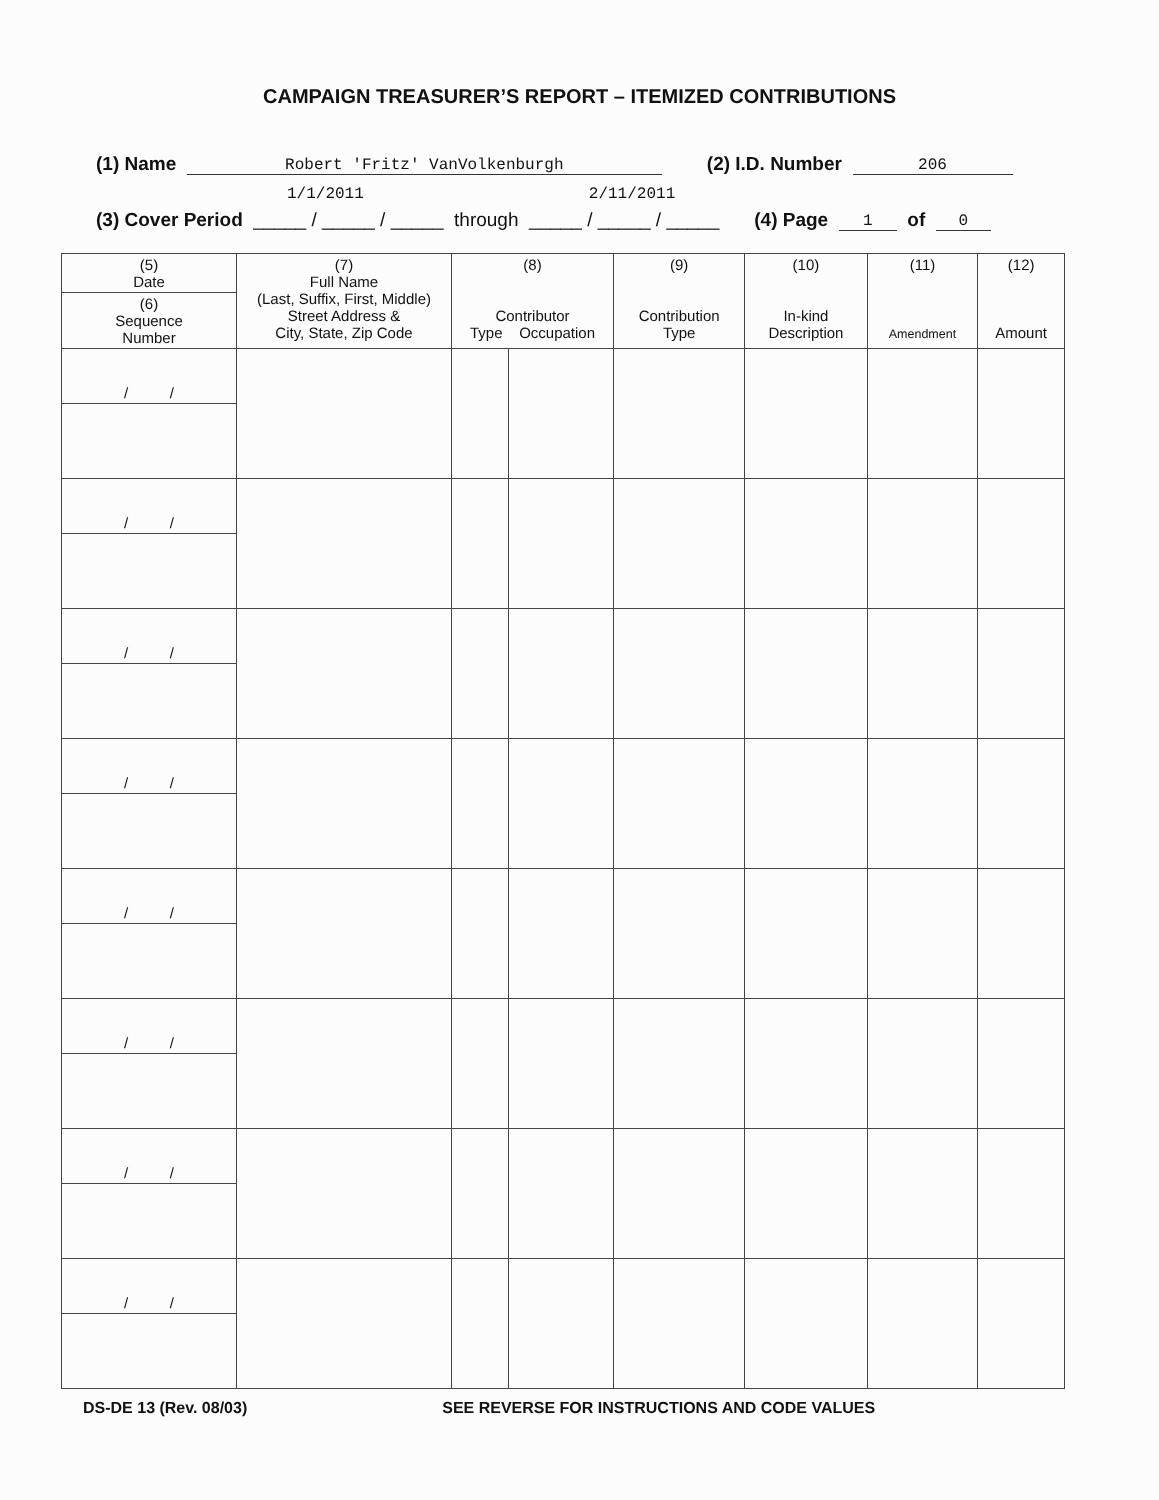CAMPAIGN TREASURER’S REPORT – ITEMIZED CONTRIBUTIONS
(1) Name Robert 'Fritz' VanVolkenburgh (2) I.D. Number 206
1/1/2011 2/11/2011
(3) Cover Period _____ / _____ / _____ through _____ / _____ / _____ (4) Page 1 of 0
| (5) Date | (7) Full Name (Last, Suffix, First, Middle) Street Address & City, State, Zip Code | (8) Contributor Type Occupation | | (9) Contribution Type | (10) In-kind Description | (11) Amendment | (12) Amount |
| --- | --- | --- | --- | --- | --- | --- | --- |
| (6) Sequence Number | | | | | | | |
| / / | | | | | | | |
| / / | | | | | | | |
| / / | | | | | | | |
| / / | | | | | | | |
| / / | | | | | | | |
| / / | | | | | | | |
| / / | | | | | | | |
| / / | | | | | | | |
DS-DE 13 (Rev. 08/03) SEE REVERSE FOR INSTRUCTIONS AND CODE VALUES